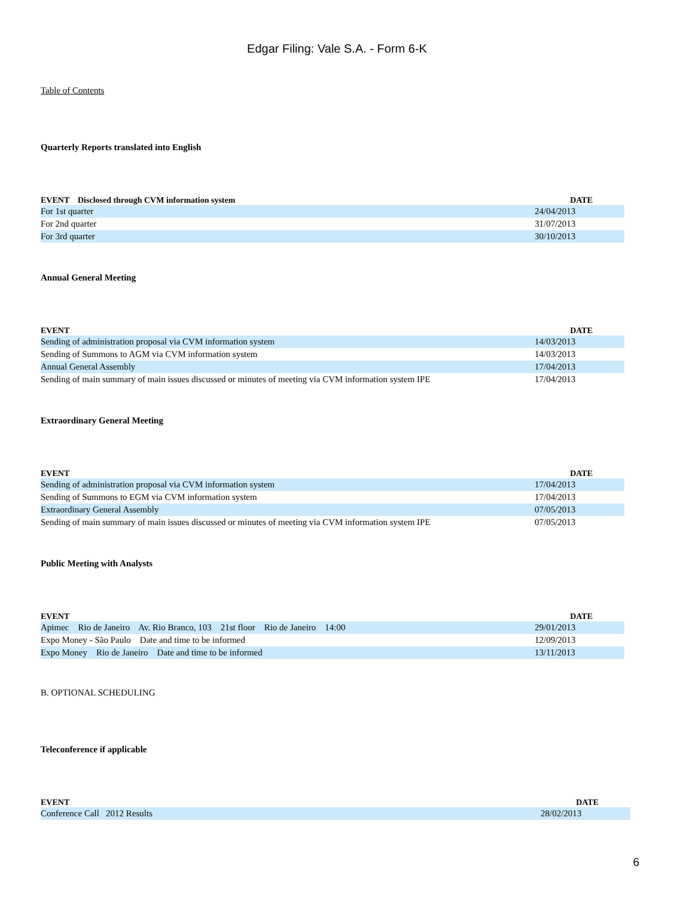Edgar Filing: Vale S.A. - Form 6-K
Table of Contents
Quarterly Reports translated into English
| EVENT Disclosed through CVM information system | DATE |
| --- | --- |
| For 1st quarter | 24/04/2013 |
| For 2nd quarter | 31/07/2013 |
| For 3rd quarter | 30/10/2013 |
Annual General Meeting
| EVENT | DATE |
| --- | --- |
| Sending of administration proposal via CVM information system | 14/03/2013 |
| Sending of Summons to AGM via CVM information system | 14/03/2013 |
| Annual General Assembly | 17/04/2013 |
| Sending of main summary of main issues discussed or minutes of meeting via CVM information system IPE | 17/04/2013 |
Extraordinary General Meeting
| EVENT | DATE |
| --- | --- |
| Sending of administration proposal via CVM information system | 17/04/2013 |
| Sending of Summons to EGM via CVM information system | 17/04/2013 |
| Extraordinary General Assembly | 07/05/2013 |
| Sending of main summary of main issues discussed or minutes of meeting via CVM information system IPE | 07/05/2013 |
Public Meeting with Analysts
| EVENT | DATE |
| --- | --- |
| Apimec Rio de Janeiro Av. Rio Branco, 103 21st floor Rio de Janeiro 14:00 | 29/01/2013 |
| Expo Money - São Paulo Date and time to be informed | 12/09/2013 |
| Expo Money Rio de Janeiro Date and time to be informed | 13/11/2013 |
B. OPTIONAL SCHEDULING
Teleconference if applicable
| EVENT | DATE |
| --- | --- |
| Conference Call 2012 Results | 28/02/2013 |
6